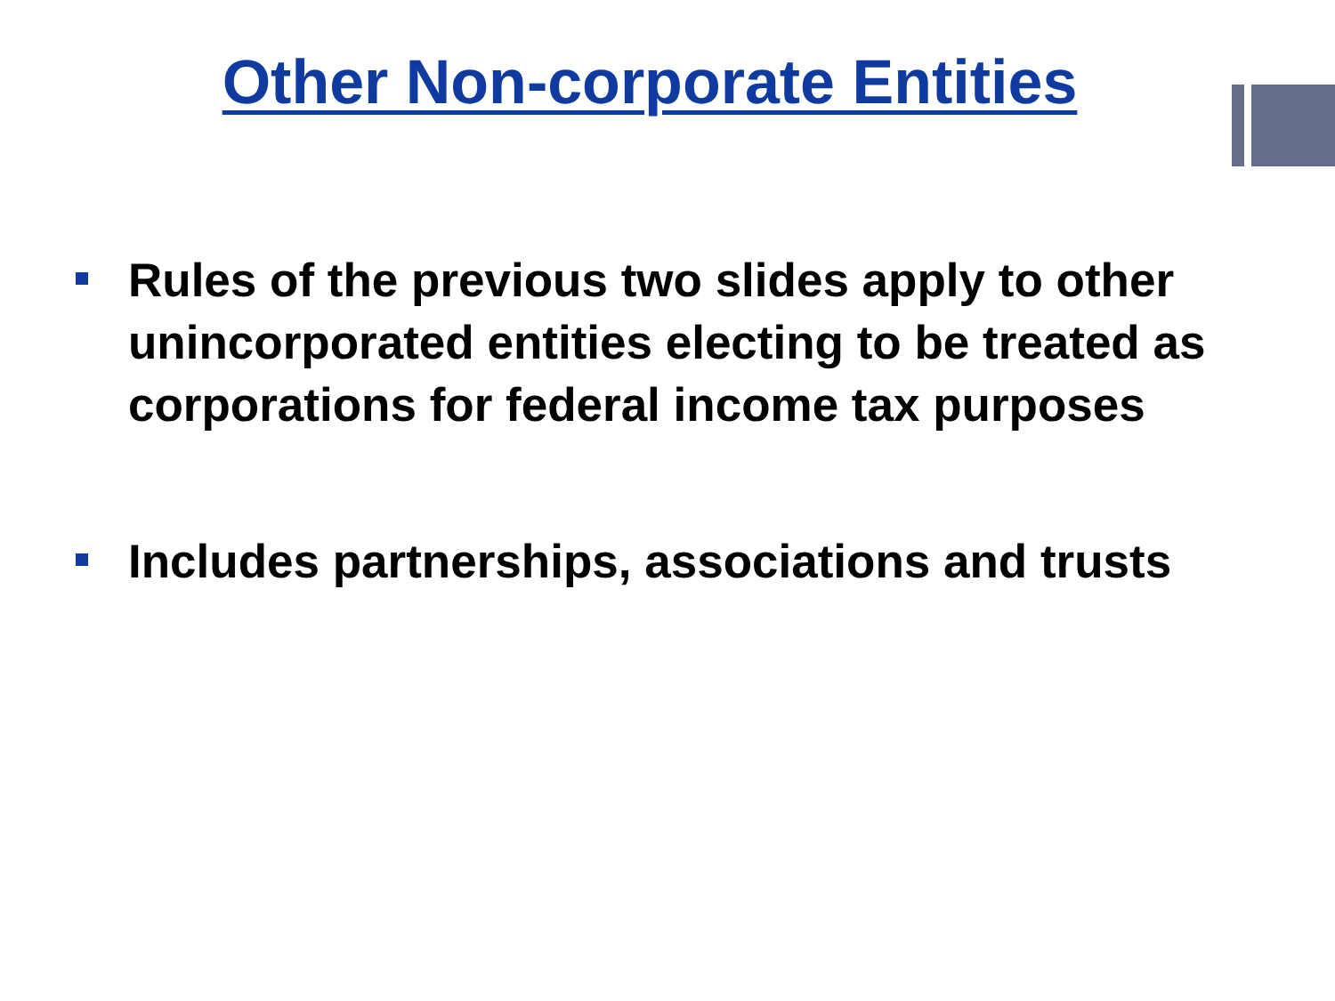Other Non-corporate Entities
Rules of the previous two slides apply to other unincorporated entities electing to be treated as corporations for federal income tax purposes
Includes partnerships, associations and trusts